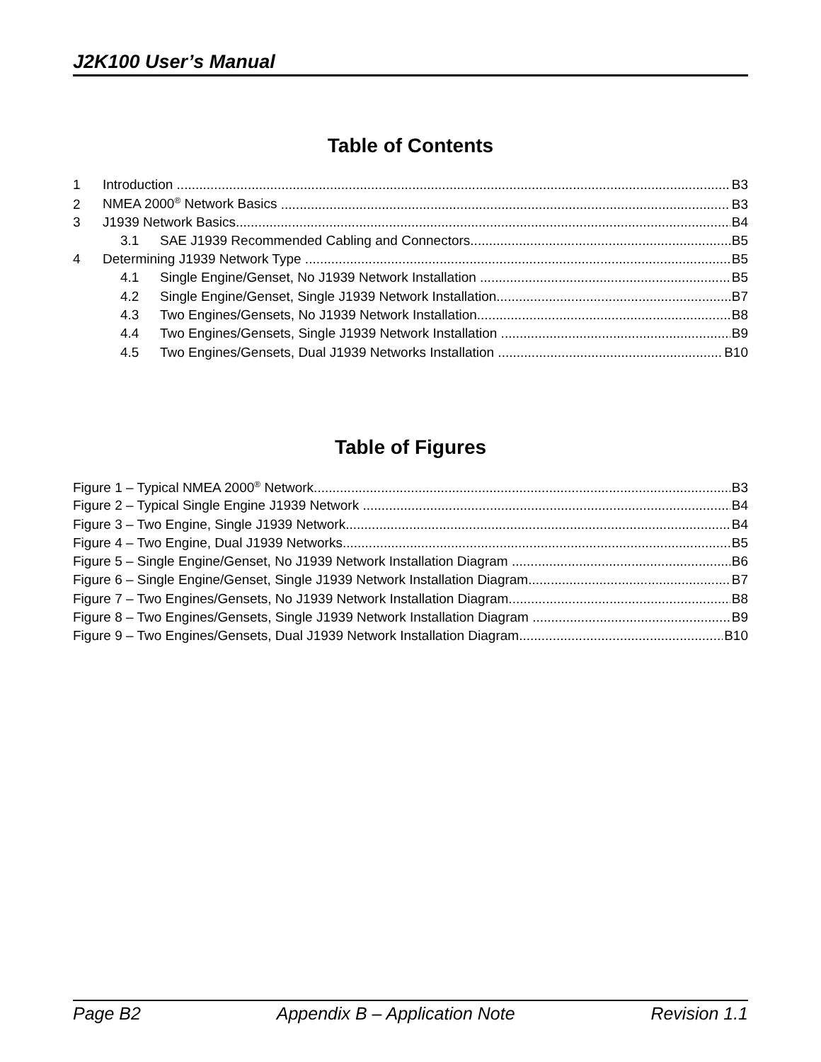J2K100 User’s Manual
Table of Contents
1 Introduction B3
2 NMEA 2000<sup>®</sup> Network Basics B3
3 J1939 Network Basics B4
3.1 SAE J1939 Recommended Cabling and Connectors B5
4 Determining J1939 Network Type B5
4.1 Single Engine/Genset, No J1939 Network Installation B5
4.2 Single Engine/Genset, Single J1939 Network Installation B7
4.3 Two Engines/Gensets, No J1939 Network Installation B8
4.4 Two Engines/Gensets, Single J1939 Network Installation B9
4.5 Two Engines/Gensets, Dual J1939 Networks Installation B10
Table of Figures
Figure 1 – Typical NMEA 2000<sup>®</sup> Network B3
Figure 2 – Typical Single Engine J1939 Network B4
Figure 3 – Two Engine, Single J1939 Network B4
Figure 4 – Two Engine, Dual J1939 Networks B5
Figure 5 – Single Engine/Genset, No J1939 Network Installation Diagram B6
Figure 6 – Single Engine/Genset, Single J1939 Network Installation Diagram B7
Figure 7 – Two Engines/Gensets, No J1939 Network Installation Diagram B8
Figure 8 – Two Engines/Gensets, Single J1939 Network Installation Diagram B9
Figure 9 – Two Engines/Gensets, Dual J1939 Network Installation Diagram B10
Page B2 Appendix B – Application Note Revision 1.1